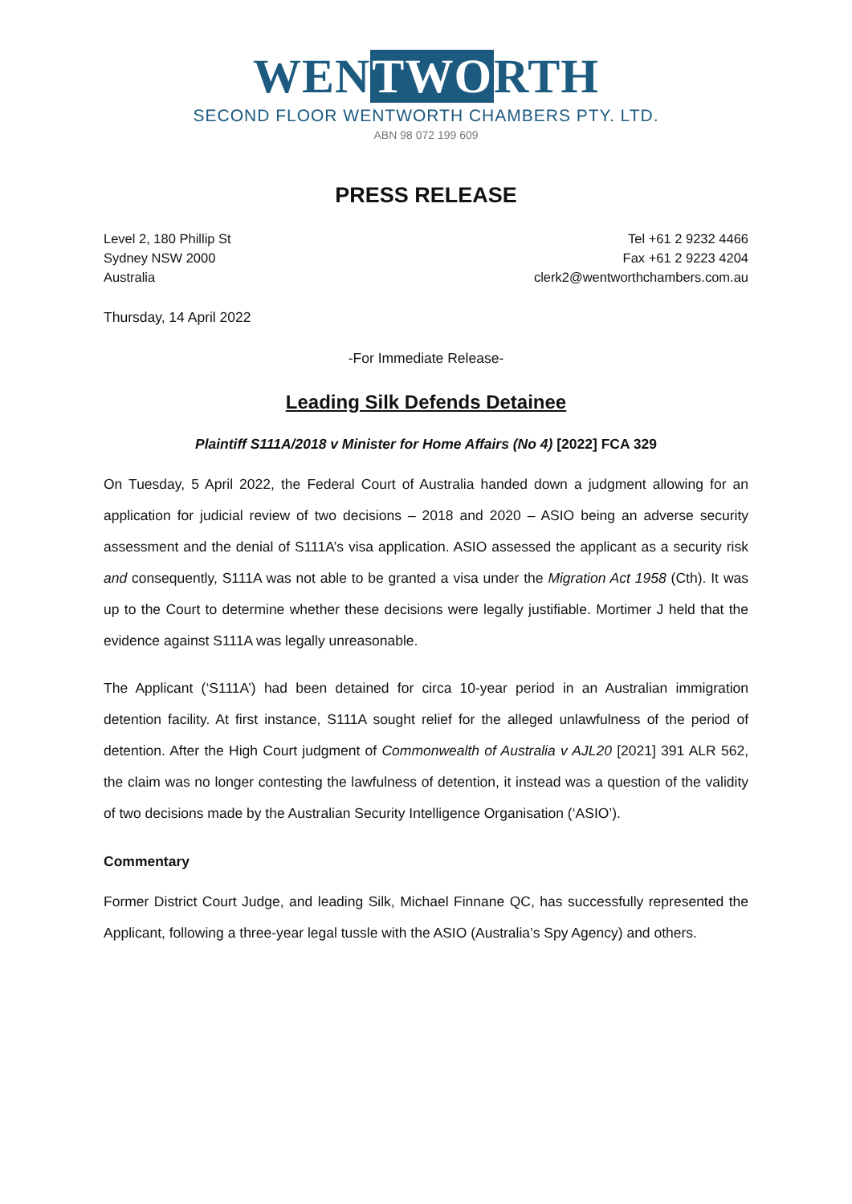WENTWORTH
SECOND FLOOR WENTWORTH CHAMBERS PTY. LTD.
ABN 98 072 199 609
PRESS RELEASE
Level 2, 180 Phillip St
Sydney NSW 2000
Australia
Tel +61 2 9232 4466
Fax +61 2 9223 4204
clerk2@wentworthchambers.com.au
Thursday, 14 April 2022
-For Immediate Release-
Leading Silk Defends Detainee
Plaintiff S111A/2018 v Minister for Home Affairs (No 4) [2022] FCA 329
On Tuesday, 5 April 2022, the Federal Court of Australia handed down a judgment allowing for an application for judicial review of two decisions – 2018 and 2020 – ASIO being an adverse security assessment and the denial of S111A’s visa application. ASIO assessed the applicant as a security risk and consequently, S111A was not able to be granted a visa under the Migration Act 1958 (Cth). It was up to the Court to determine whether these decisions were legally justifiable. Mortimer J held that the evidence against S111A was legally unreasonable.
The Applicant (‘S111A’) had been detained for circa 10-year period in an Australian immigration detention facility. At first instance, S111A sought relief for the alleged unlawfulness of the period of detention. After the High Court judgment of Commonwealth of Australia v AJL20 [2021] 391 ALR 562, the claim was no longer contesting the lawfulness of detention, it instead was a question of the validity of two decisions made by the Australian Security Intelligence Organisation (‘ASIO’).
Commentary
Former District Court Judge, and leading Silk, Michael Finnane QC, has successfully represented the Applicant, following a three-year legal tussle with the ASIO (Australia’s Spy Agency) and others.